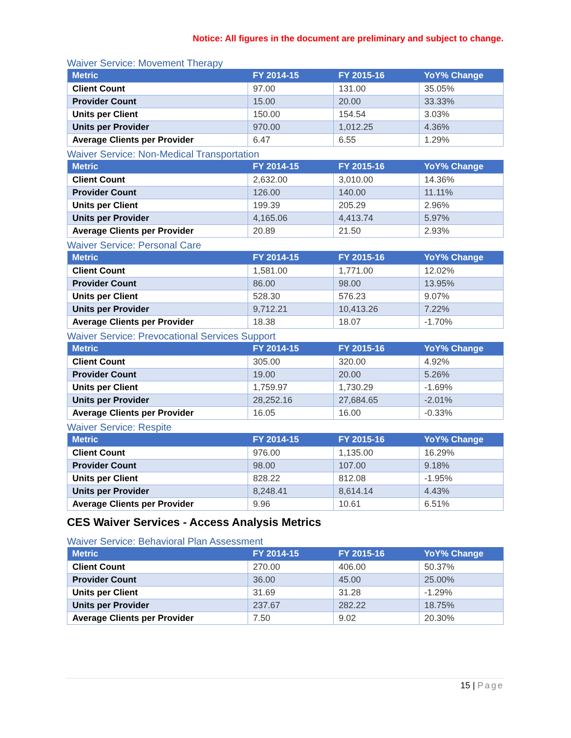Notice: All figures in the document are preliminary and subject to change.
Waiver Service: Movement Therapy
| Metric | FY 2014-15 | FY 2015-16 | YoY% Change |
| --- | --- | --- | --- |
| Client Count | 97.00 | 131.00 | 35.05% |
| Provider Count | 15.00 | 20.00 | 33.33% |
| Units per Client | 150.00 | 154.54 | 3.03% |
| Units per Provider | 970.00 | 1,012.25 | 4.36% |
| Average Clients per Provider | 6.47 | 6.55 | 1.29% |
Waiver Service: Non-Medical Transportation
| Metric | FY 2014-15 | FY 2015-16 | YoY% Change |
| --- | --- | --- | --- |
| Client Count | 2,632.00 | 3,010.00 | 14.36% |
| Provider Count | 126.00 | 140.00 | 11.11% |
| Units per Client | 199.39 | 205.29 | 2.96% |
| Units per Provider | 4,165.06 | 4,413.74 | 5.97% |
| Average Clients per Provider | 20.89 | 21.50 | 2.93% |
Waiver Service: Personal Care
| Metric | FY 2014-15 | FY 2015-16 | YoY% Change |
| --- | --- | --- | --- |
| Client Count | 1,581.00 | 1,771.00 | 12.02% |
| Provider Count | 86.00 | 98.00 | 13.95% |
| Units per Client | 528.30 | 576.23 | 9.07% |
| Units per Provider | 9,712.21 | 10,413.26 | 7.22% |
| Average Clients per Provider | 18.38 | 18.07 | -1.70% |
Waiver Service: Prevocational Services Support
| Metric | FY 2014-15 | FY 2015-16 | YoY% Change |
| --- | --- | --- | --- |
| Client Count | 305.00 | 320.00 | 4.92% |
| Provider Count | 19.00 | 20.00 | 5.26% |
| Units per Client | 1,759.97 | 1,730.29 | -1.69% |
| Units per Provider | 28,252.16 | 27,684.65 | -2.01% |
| Average Clients per Provider | 16.05 | 16.00 | -0.33% |
Waiver Service: Respite
| Metric | FY 2014-15 | FY 2015-16 | YoY% Change |
| --- | --- | --- | --- |
| Client Count | 976.00 | 1,135.00 | 16.29% |
| Provider Count | 98.00 | 107.00 | 9.18% |
| Units per Client | 828.22 | 812.08 | -1.95% |
| Units per Provider | 8,248.41 | 8,614.14 | 4.43% |
| Average Clients per Provider | 9.96 | 10.61 | 6.51% |
CES Waiver Services - Access Analysis Metrics
Waiver Service: Behavioral Plan Assessment
| Metric | FY 2014-15 | FY 2015-16 | YoY% Change |
| --- | --- | --- | --- |
| Client Count | 270.00 | 406.00 | 50.37% |
| Provider Count | 36.00 | 45.00 | 25.00% |
| Units per Client | 31.69 | 31.28 | -1.29% |
| Units per Provider | 237.67 | 282.22 | 18.75% |
| Average Clients per Provider | 7.50 | 9.02 | 20.30% |
15 | Page